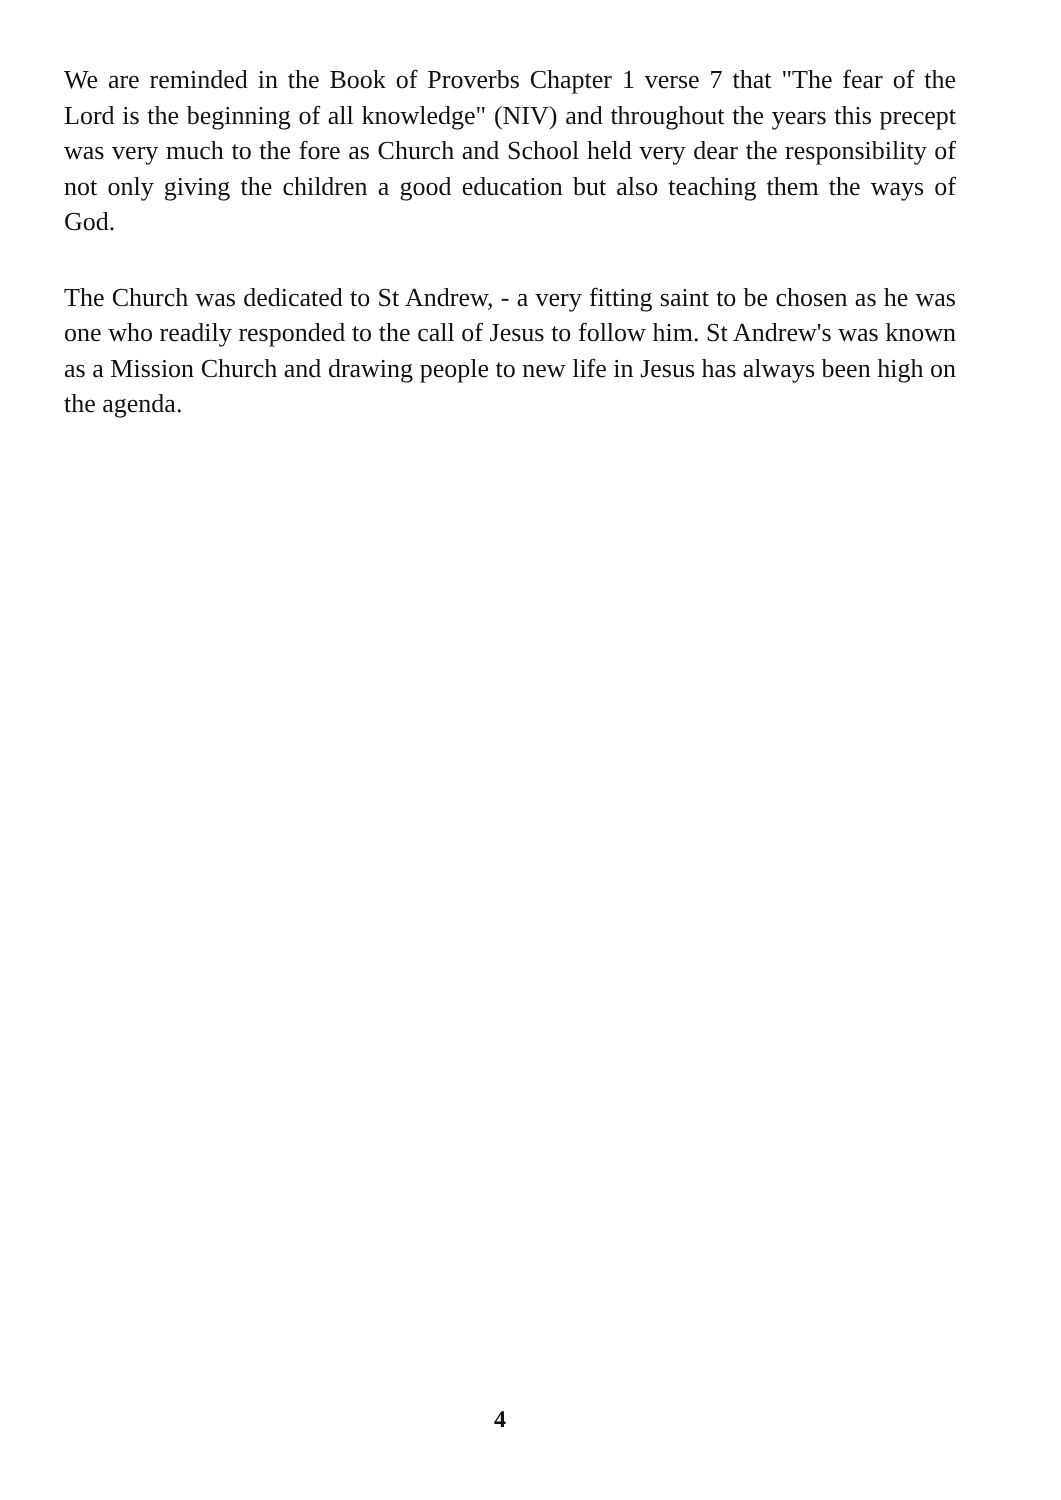We are reminded in the Book of Proverbs Chapter 1 verse 7 that "The fear of the Lord is the beginning of all knowledge" (NIV) and throughout the years this precept was very much to the fore as Church and School held very dear the responsibility of not only giving the children a good education but also teaching them the ways of God.
The Church was dedicated to St Andrew, - a very fitting saint to be chosen as he was one who readily responded to the call of Jesus to follow him. St Andrew's was known as a Mission Church and drawing people to new life in Jesus has always been high on the agenda.
4